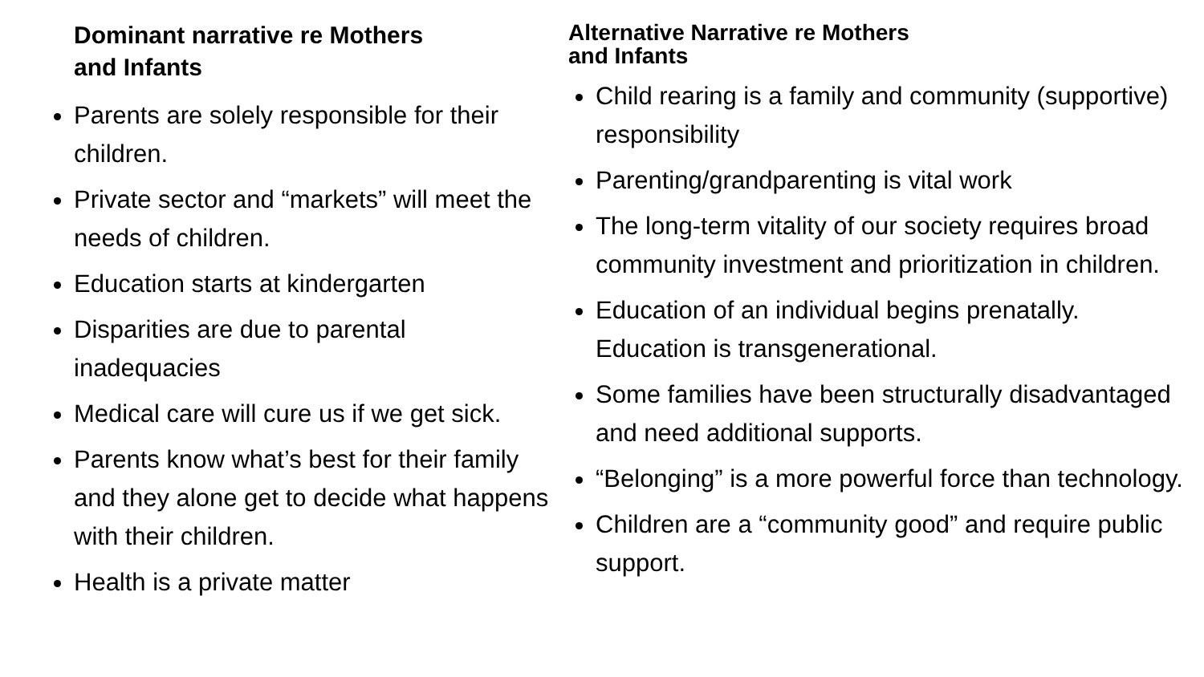Dominant narrative re Mothers
and Infants
Parents are solely responsible for their children.
Private sector and “markets” will meet the needs of children.
Education starts at kindergarten
Disparities are due to parental inadequacies
Medical care will cure us if we get sick.
Parents know what’s best for their family and they alone get to decide what happens with their children.
Health is a private matter
Alternative Narrative re Mothers
and Infants
Child rearing is a family and community (supportive) responsibility
Parenting/grandparenting is vital work
The long-term vitality of our society requires broad community investment and prioritization in children.
Education of an individual begins prenatally. Education is transgenerational.
Some families have been structurally disadvantaged and need additional supports.
“Belonging” is a more powerful force than technology.
Children are a “community good” and require public support.